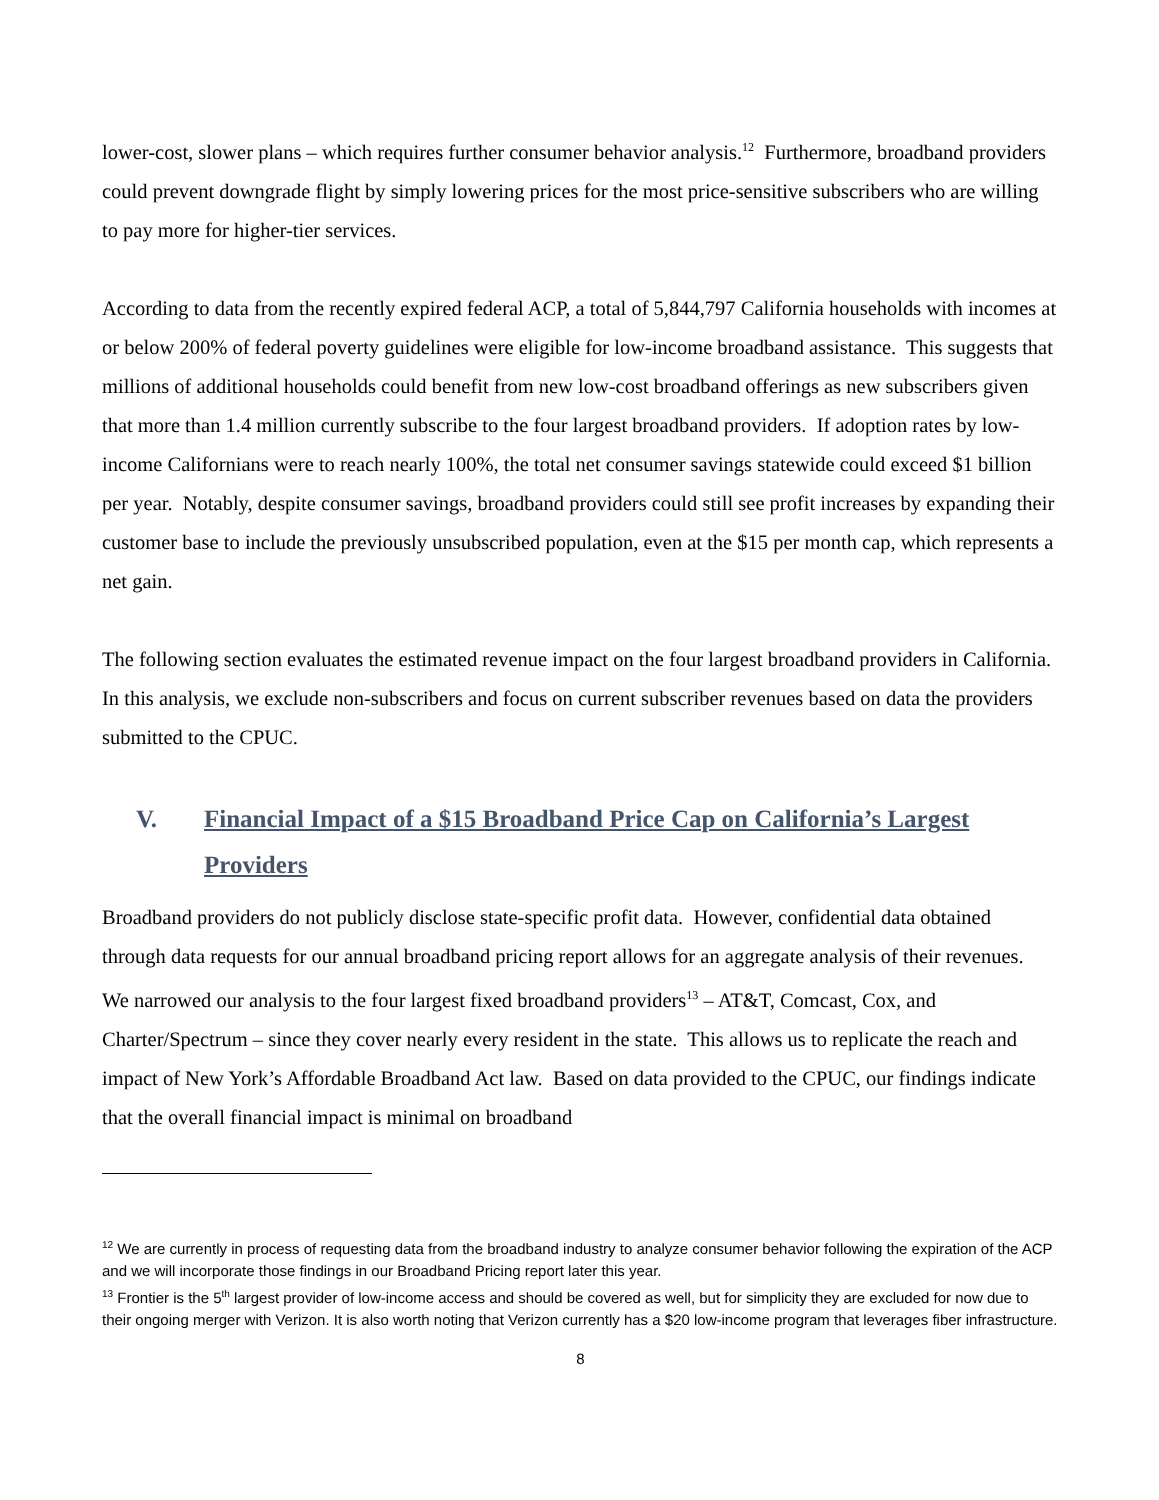lower-cost, slower plans – which requires further consumer behavior analysis.<sup>12</sup> Furthermore, broadband providers could prevent downgrade flight by simply lowering prices for the most price-sensitive subscribers who are willing to pay more for higher-tier services.
According to data from the recently expired federal ACP, a total of 5,844,797 California households with incomes at or below 200% of federal poverty guidelines were eligible for low-income broadband assistance. This suggests that millions of additional households could benefit from new low-cost broadband offerings as new subscribers given that more than 1.4 million currently subscribe to the four largest broadband providers. If adoption rates by low-income Californians were to reach nearly 100%, the total net consumer savings statewide could exceed $1 billion per year. Notably, despite consumer savings, broadband providers could still see profit increases by expanding their customer base to include the previously unsubscribed population, even at the $15 per month cap, which represents a net gain.
The following section evaluates the estimated revenue impact on the four largest broadband providers in California. In this analysis, we exclude non-subscribers and focus on current subscriber revenues based on data the providers submitted to the CPUC.
V. Financial Impact of a $15 Broadband Price Cap on California’s Largest Providers
Broadband providers do not publicly disclose state-specific profit data. However, confidential data obtained through data requests for our annual broadband pricing report allows for an aggregate analysis of their revenues. We narrowed our analysis to the four largest fixed broadband providers<sup>13</sup> – AT&T, Comcast, Cox, and Charter/Spectrum – since they cover nearly every resident in the state. This allows us to replicate the reach and impact of New York’s Affordable Broadband Act law. Based on data provided to the CPUC, our findings indicate that the overall financial impact is minimal on broadband
<sup>12</sup> We are currently in process of requesting data from the broadband industry to analyze consumer behavior following the expiration of the ACP and we will incorporate those findings in our Broadband Pricing report later this year.
<sup>13</sup> Frontier is the 5<sup>th</sup> largest provider of low-income access and should be covered as well, but for simplicity they are excluded for now due to their ongoing merger with Verizon. It is also worth noting that Verizon currently has a $20 low-income program that leverages fiber infrastructure.
8